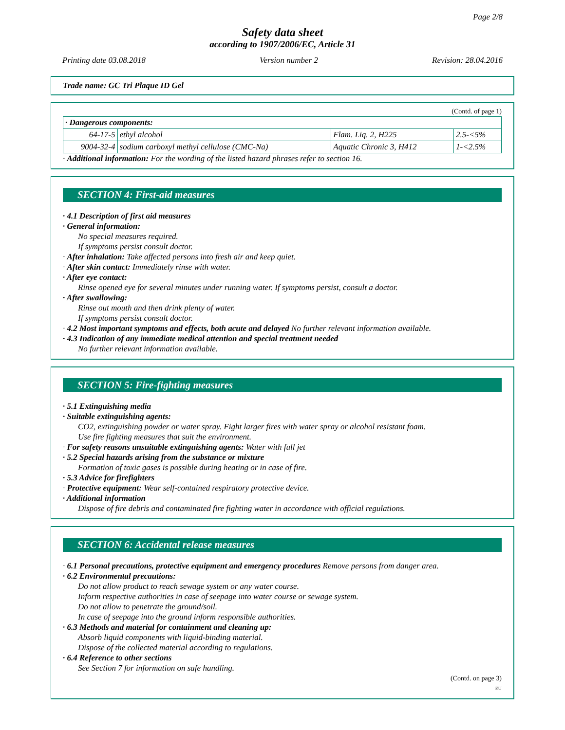Page 2/8
Safety data sheet
according to 1907/2006/EC, Article 31
Printing date 03.08.2018 Version number 2 Revision: 28.04.2016
Trade name: GC Tri Plaque ID Gel
(Contd. of page 1)
| · Dangerous components: | | | |
| 64-17-5 | ethyl alcohol | Flam. Liq. 2, H225 | 2.5-<5% |
| 9004-32-4 | sodium carboxyl methyl cellulose (CMC-Na) | Aquatic Chronic 3, H412 | 1-<2.5% |
· Additional information: For the wording of the listed hazard phrases refer to section 16.
SECTION 4: First-aid measures
· 4.1 Description of first aid measures
· General information:
No special measures required.
If symptoms persist consult doctor.
· After inhalation: Take affected persons into fresh air and keep quiet.
· After skin contact: Immediately rinse with water.
· After eye contact:
Rinse opened eye for several minutes under running water. If symptoms persist, consult a doctor.
· After swallowing:
Rinse out mouth and then drink plenty of water.
If symptoms persist consult doctor.
· 4.2 Most important symptoms and effects, both acute and delayed No further relevant information available.
· 4.3 Indication of any immediate medical attention and special treatment needed
No further relevant information available.
SECTION 5: Fire-fighting measures
· 5.1 Extinguishing media
· Suitable extinguishing agents:
CO2, extinguishing powder or water spray. Fight larger fires with water spray or alcohol resistant foam.
Use fire fighting measures that suit the environment.
· For safety reasons unsuitable extinguishing agents: Water with full jet
· 5.2 Special hazards arising from the substance or mixture
Formation of toxic gases is possible during heating or in case of fire.
· 5.3 Advice for firefighters
· Protective equipment: Wear self-contained respiratory protective device.
· Additional information
Dispose of fire debris and contaminated fire fighting water in accordance with official regulations.
SECTION 6: Accidental release measures
· 6.1 Personal precautions, protective equipment and emergency procedures Remove persons from danger area.
· 6.2 Environmental precautions:
Do not allow product to reach sewage system or any water course.
Inform respective authorities in case of seepage into water course or sewage system.
Do not allow to penetrate the ground/soil.
In case of seepage into the ground inform responsible authorities.
· 6.3 Methods and material for containment and cleaning up:
Absorb liquid components with liquid-binding material.
Dispose of the collected material according to regulations.
· 6.4 Reference to other sections
See Section 7 for information on safe handling.
(Contd. on page 3)
EU